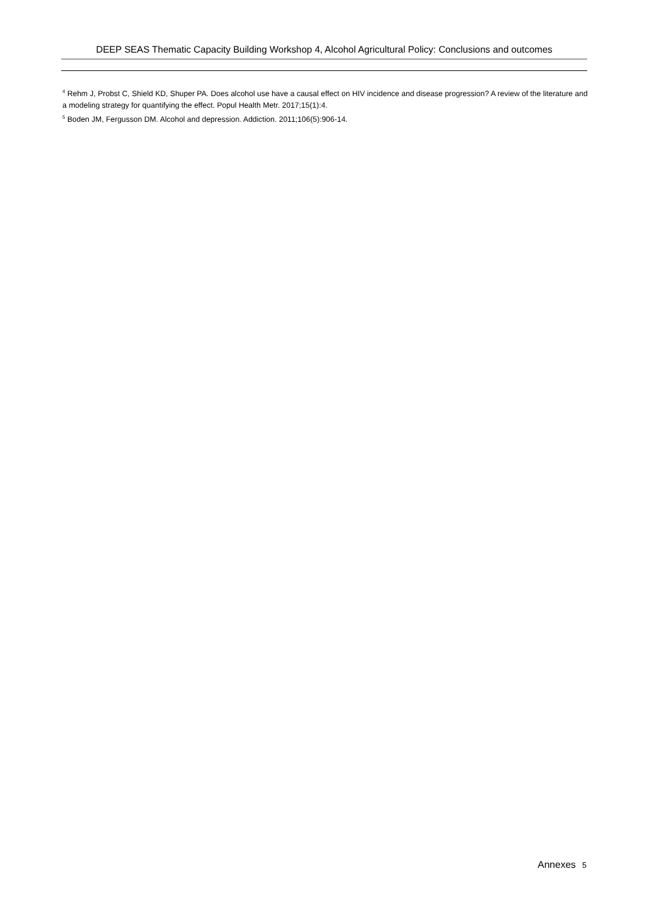DEEP SEAS Thematic Capacity Building Workshop 4, Alcohol Agricultural Policy: Conclusions and outcomes
<sup>4</sup> Rehm J, Probst C, Shield KD, Shuper PA. Does alcohol use have a causal effect on HIV incidence and disease progression? A review of the literature and a modeling strategy for quantifying the effect. Popul Health Metr. 2017;15(1):4.
<sup>5</sup> Boden JM, Fergusson DM. Alcohol and depression. Addiction. 2011;106(5):906-14.
Annexes 5